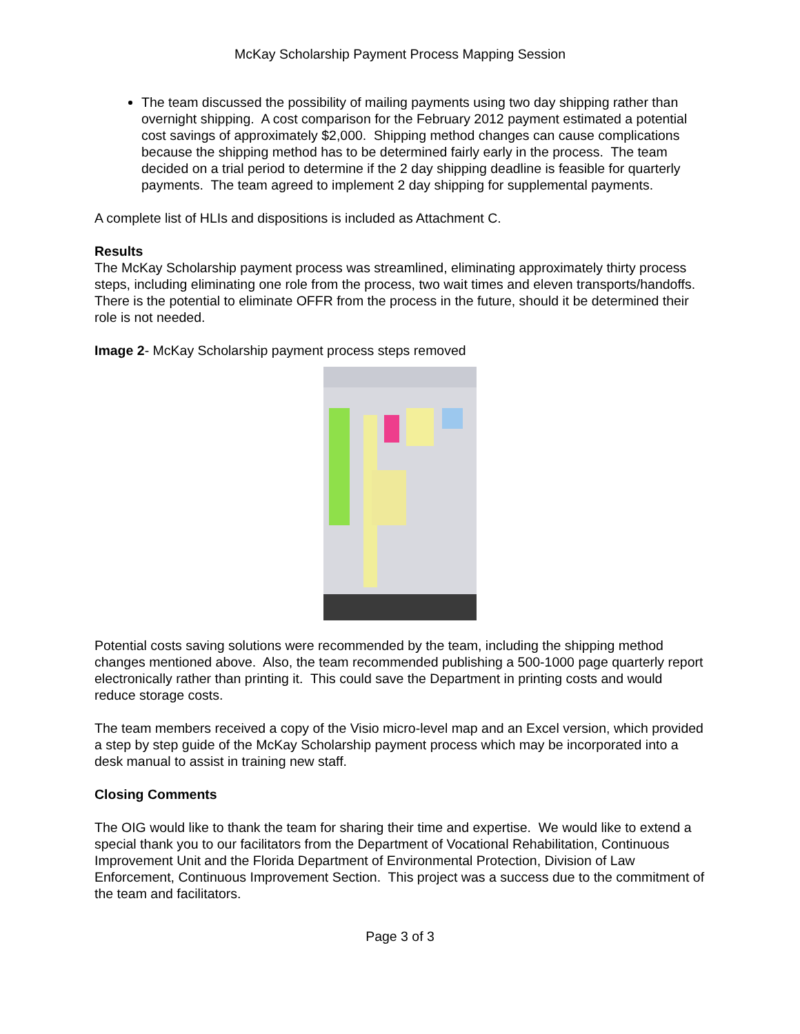McKay Scholarship Payment Process Mapping Session
The team discussed the possibility of mailing payments using two day shipping rather than overnight shipping. A cost comparison for the February 2012 payment estimated a potential cost savings of approximately $2,000. Shipping method changes can cause complications because the shipping method has to be determined fairly early in the process. The team decided on a trial period to determine if the 2 day shipping deadline is feasible for quarterly payments. The team agreed to implement 2 day shipping for supplemental payments.
A complete list of HLIs and dispositions is included as Attachment C.
Results
The McKay Scholarship payment process was streamlined, eliminating approximately thirty process steps, including eliminating one role from the process, two wait times and eleven transports/handoffs. There is the potential to eliminate OFFR from the process in the future, should it be determined their role is not needed.
Image 2- McKay Scholarship payment process steps removed
Potential costs saving solutions were recommended by the team, including the shipping method changes mentioned above. Also, the team recommended publishing a 500-1000 page quarterly report electronically rather than printing it. This could save the Department in printing costs and would reduce storage costs.
The team members received a copy of the Visio micro-level map and an Excel version, which provided a step by step guide of the McKay Scholarship payment process which may be incorporated into a desk manual to assist in training new staff.
Closing Comments
The OIG would like to thank the team for sharing their time and expertise. We would like to extend a special thank you to our facilitators from the Department of Vocational Rehabilitation, Continuous Improvement Unit and the Florida Department of Environmental Protection, Division of Law Enforcement, Continuous Improvement Section. This project was a success due to the commitment of the team and facilitators.
Page 3 of 3